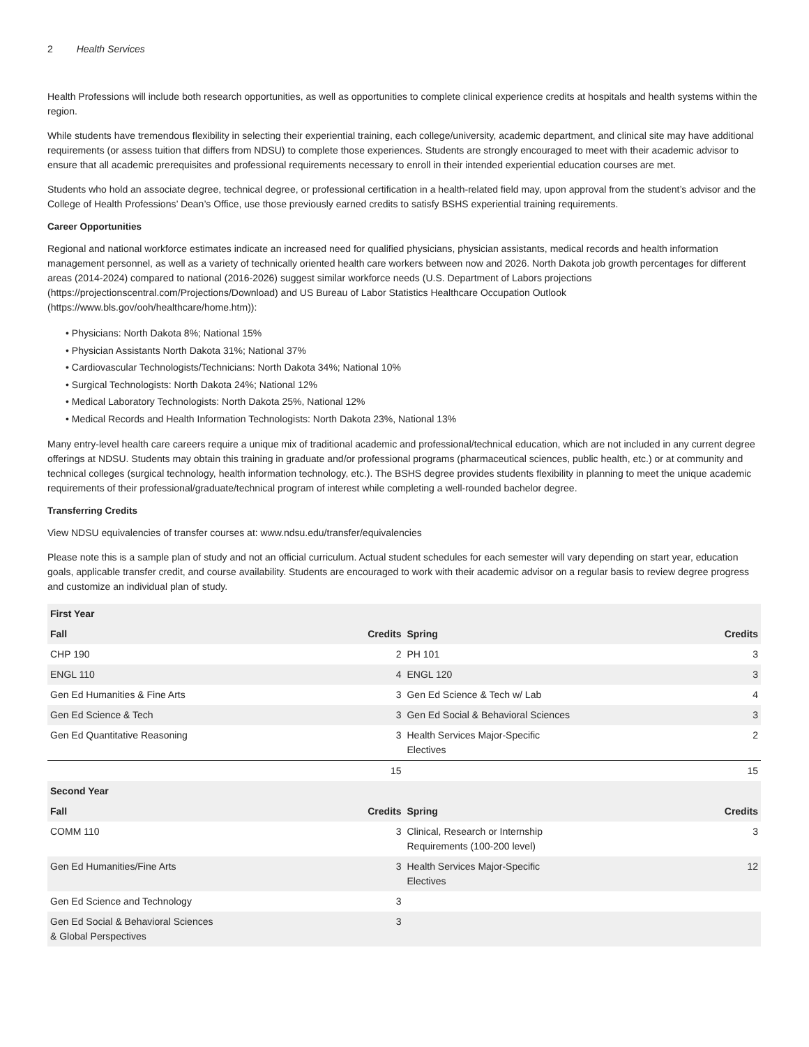2 Health Services
Health Professions will include both research opportunities, as well as opportunities to complete clinical experience credits at hospitals and health systems within the region.
While students have tremendous flexibility in selecting their experiential training, each college/university, academic department, and clinical site may have additional requirements (or assess tuition that differs from NDSU) to complete those experiences. Students are strongly encouraged to meet with their academic advisor to ensure that all academic prerequisites and professional requirements necessary to enroll in their intended experiential education courses are met.
Students who hold an associate degree, technical degree, or professional certification in a health-related field may, upon approval from the student’s advisor and the College of Health Professions’ Dean’s Office, use those previously earned credits to satisfy BSHS experiential training requirements.
Career Opportunities
Regional and national workforce estimates indicate an increased need for qualified physicians, physician assistants, medical records and health information management personnel, as well as a variety of technically oriented health care workers between now and 2026. North Dakota job growth percentages for different areas (2014-2024) compared to national (2016-2026) suggest similar workforce needs (U.S. Department of Labors projections (https://projectionscentral.com/Projections/Download) and US Bureau of Labor Statistics Healthcare Occupation Outlook (https://www.bls.gov/ooh/healthcare/home.htm)):
• Physicians: North Dakota 8%; National 15%
• Physician Assistants North Dakota 31%; National 37%
• Cardiovascular Technologists/Technicians: North Dakota 34%; National 10%
• Surgical Technologists: North Dakota 24%; National 12%
• Medical Laboratory Technologists: North Dakota 25%, National 12%
• Medical Records and Health Information Technologists: North Dakota 23%, National 13%
Many entry-level health care careers require a unique mix of traditional academic and professional/technical education, which are not included in any current degree offerings at NDSU. Students may obtain this training in graduate and/or professional programs (pharmaceutical sciences, public health, etc.) or at community and technical colleges (surgical technology, health information technology, etc.). The BSHS degree provides students flexibility in planning to meet the unique academic requirements of their professional/graduate/technical program of interest while completing a well-rounded bachelor degree.
Transferring Credits
View NDSU equivalencies of transfer courses at: www.ndsu.edu/transfer/equivalencies
Please note this is a sample plan of study and not an official curriculum. Actual student schedules for each semester will vary depending on start year, education goals, applicable transfer credit, and course availability. Students are encouraged to work with their academic advisor on a regular basis to review degree progress and customize an individual plan of study.
| First Year | | | |
| --- | --- | --- | --- |
| Fall | Credits | Spring | Credits |
| CHP 190 | 2 | PH 101 | 3 |
| ENGL 110 | 4 | ENGL 120 | 3 |
| Gen Ed Humanities & Fine Arts | 3 | Gen Ed Science & Tech w/ Lab | 4 |
| Gen Ed Science & Tech | 3 | Gen Ed Social & Behavioral Sciences | 3 |
| Gen Ed Quantitative Reasoning | 3 | Health Services Major-Specific Electives | 2 |
| | 15 | | 15 |
| Second Year | | | |
| Fall | Credits | Spring | Credits |
| COMM 110 | 3 | Clinical, Research or Internship Requirements (100-200 level) | 3 |
| Gen Ed Humanities/Fine Arts | 3 | Health Services Major-Specific Electives | 12 |
| Gen Ed Science and Technology | 3 | | |
| Gen Ed Social & Behavioral Sciences & Global Perspectives | 3 | | |